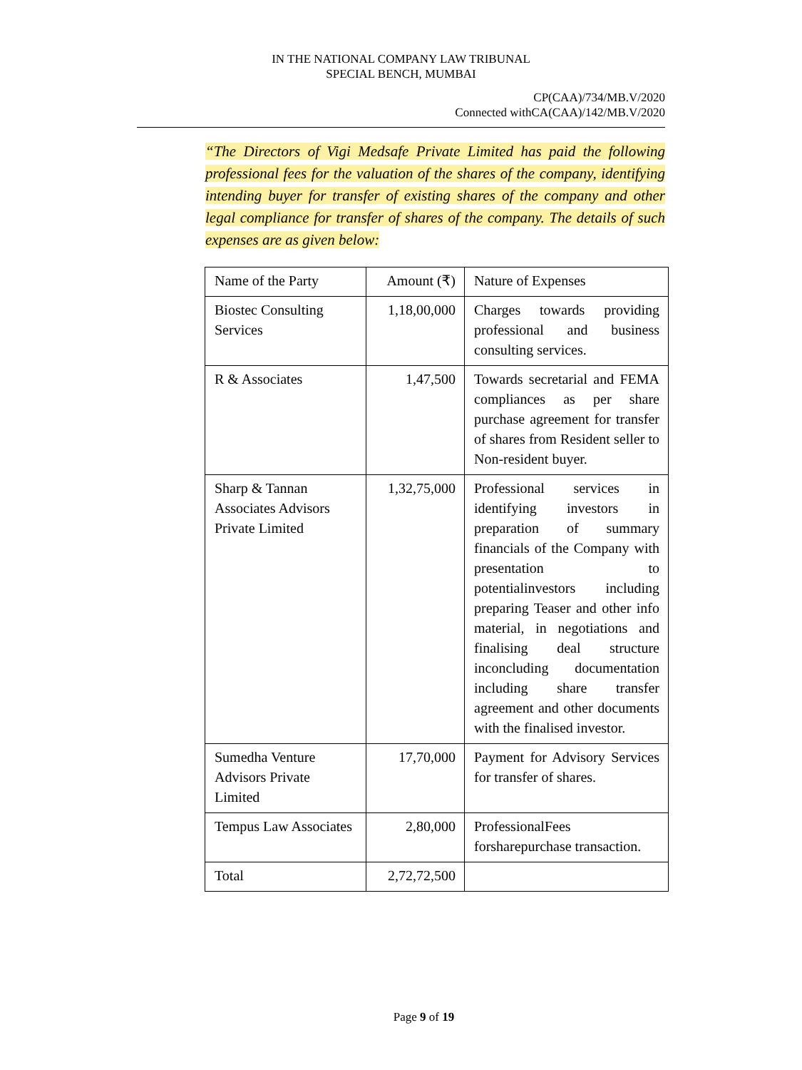IN THE NATIONAL COMPANY LAW TRIBUNAL
SPECIAL BENCH, MUMBAI
CP(CAA)/734/MB.V/2020
Connected withCA(CAA)/142/MB.V/2020
“The Directors of Vigi Medsafe Private Limited has paid the following professional fees for the valuation of the shares of the company, identifying intending buyer for transfer of existing shares of the company and other legal compliance for transfer of shares of the company. The details of such expenses are as given below:
| Name of the Party | Amount (₹) | Nature of Expenses |
| Biostec Consulting Services | 1,18,00,000 | Charges towards providing professional and business consulting services. |
| R & Associates | 1,47,500 | Towards secretarial and FEMA compliances as per share purchase agreement for transfer of shares from Resident seller to Non-resident buyer. |
| Sharp & Tannan Associates Advisors Private Limited | 1,32,75,000 | Professional services in identifying investors in preparation of summary financials of the Company with presentation to potentialinvestors including preparing Teaser and other info material, in negotiations and finalising deal structure inconcluding documentation including share transfer agreement and other documents with the finalised investor. |
| Sumedha Venture Advisors Private Limited | 17,70,000 | Payment for Advisory Services for transfer of shares. |
| Tempus Law Associates | 2,80,000 | ProfessionalFees forsharepurchase transaction. |
| Total | 2,72,72,500 | |
Page 9 of 19